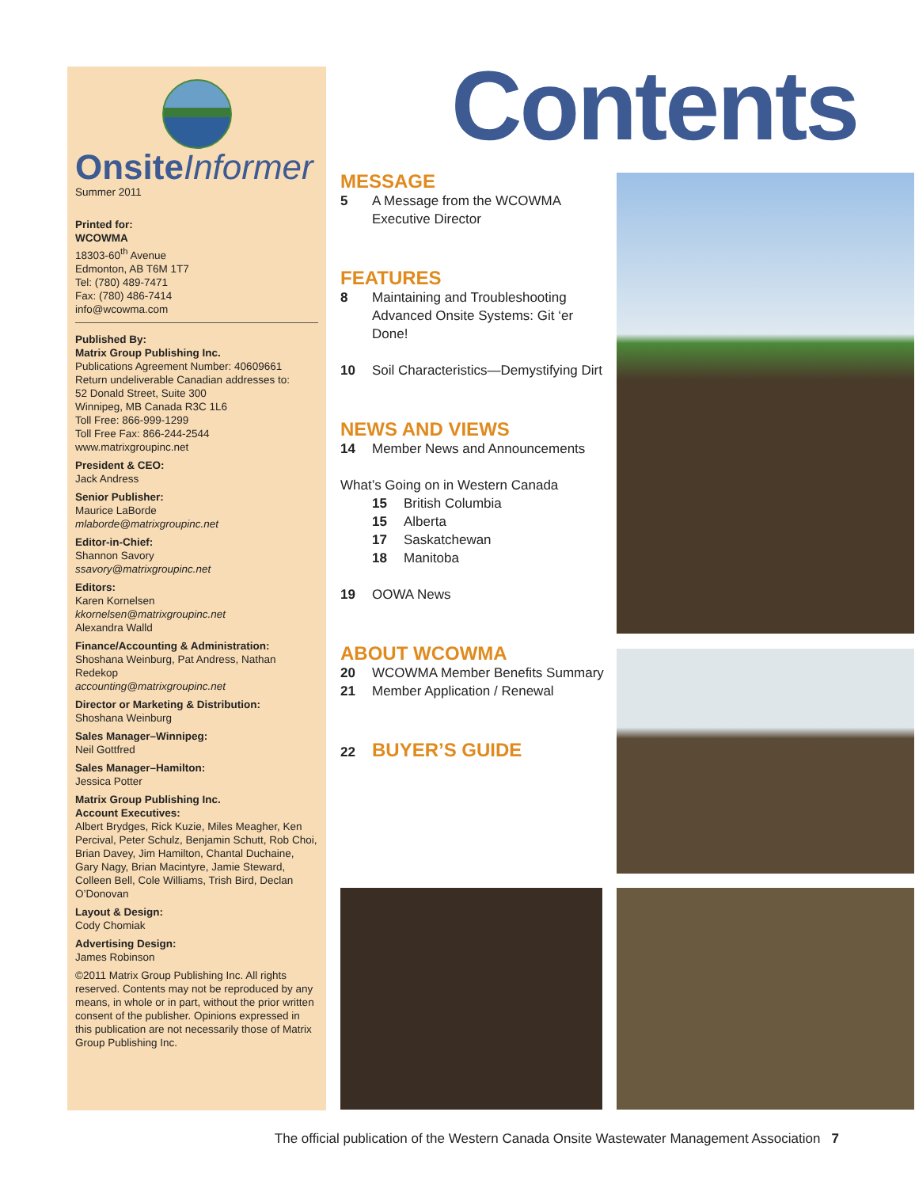OnsiteInformer
Summer 2011
Printed for:
WCOWMA
18303-60<sup>th</sup> Avenue
Edmonton, AB T6M 1T7
Tel: (780) 489-7471
Fax: (780) 486-7414
info@wcowma.com
Published By:
Matrix Group Publishing Inc.
Publications Agreement Number: 40609661
Return undeliverable Canadian addresses to:
52 Donald Street, Suite 300
Winnipeg, MB Canada R3C 1L6
Toll Free: 866-999-1299
Toll Free Fax: 866-244-2544
www.matrixgroupinc.net
President & CEO:
Jack Andress
Senior Publisher:
Maurice LaBorde
mlaborde@matrixgroupinc.net
Editor-in-Chief:
Shannon Savory
ssavory@matrixgroupinc.net
Editors:
Karen Kornelsen
kkornelsen@matrixgroupinc.net
Alexandra Walld
Finance/Accounting & Administration:
Shoshana Weinburg, Pat Andress, Nathan Redekop
accounting@matrixgroupinc.net
Director or Marketing & Distribution:
Shoshana Weinburg
Sales Manager–Winnipeg:
Neil Gottfred
Sales Manager–Hamilton:
Jessica Potter
Matrix Group Publishing Inc.
Account Executives:
Albert Brydges, Rick Kuzie, Miles Meagher, Ken Percival, Peter Schulz, Benjamin Schutt, Rob Choi, Brian Davey, Jim Hamilton, Chantal Duchaine, Gary Nagy, Brian Macintyre, Jamie Steward, Colleen Bell, Cole Williams, Trish Bird, Declan O’Donovan
Layout & Design:
Cody Chomiak
Advertising Design:
James Robinson
©2011 Matrix Group Publishing Inc. All rights reserved. Contents may not be reproduced by any means, in whole or in part, without the prior written consent of the publisher. Opinions expressed in this publication are not necessarily those of Matrix Group Publishing Inc.
Contents
MESSAGE
5 A Message from the WCOWMA Executive Director
FEATURES
8 Maintaining and Troubleshooting Advanced Onsite Systems: Git ‘er Done!
10 Soil Characteristics—Demystifying Dirt
NEWS AND VIEWS
14 Member News and Announcements
What’s Going on in Western Canada
15 British Columbia
15 Alberta
17 Saskatchewan
18 Manitoba
19 OOWA News
ABOUT WCOWMA
20 WCOWMA Member Benefits Summary
21 Member Application / Renewal
22
BUYER’S GUIDE
The official publication of the Western Canada Onsite Wastewater Management Association 7